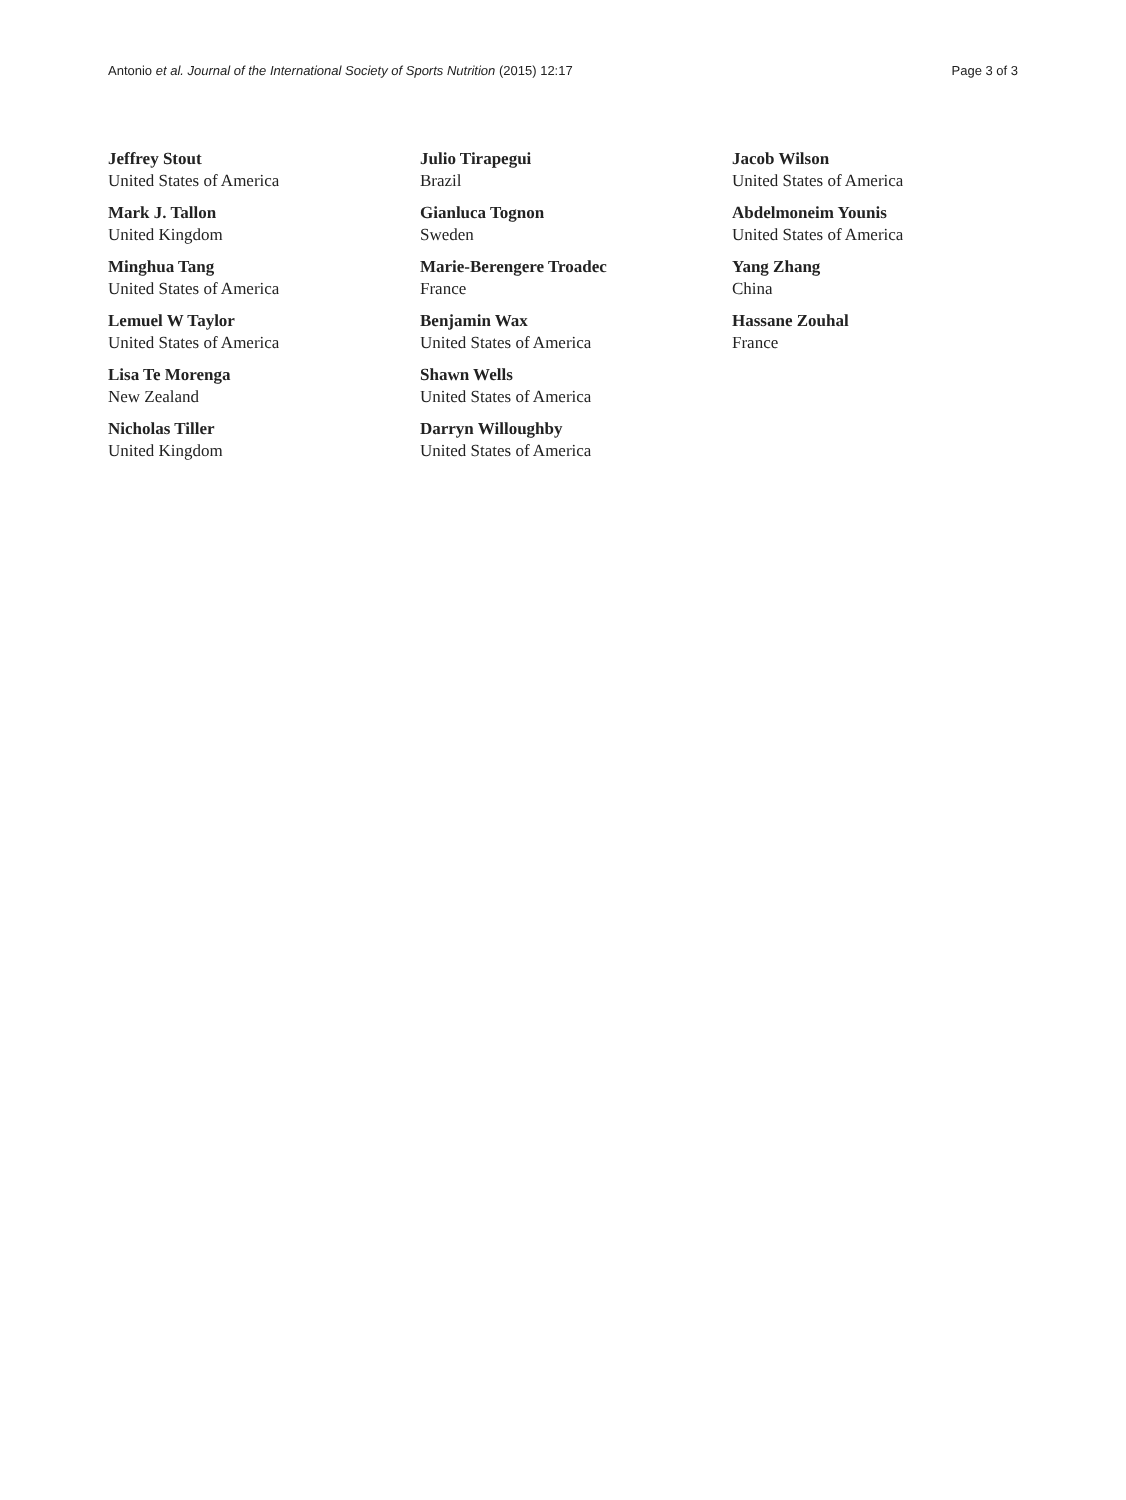Antonio et al. Journal of the International Society of Sports Nutrition (2015) 12:17 Page 3 of 3
Jeffrey Stout
United States of America
Mark J. Tallon
United Kingdom
Minghua Tang
United States of America
Lemuel W Taylor
United States of America
Lisa Te Morenga
New Zealand
Nicholas Tiller
United Kingdom
Julio Tirapegui
Brazil
Gianluca Tognon
Sweden
Marie-Berengere Troadec
France
Benjamin Wax
United States of America
Shawn Wells
United States of America
Darryn Willoughby
United States of America
Jacob Wilson
United States of America
Abdelmoneim Younis
United States of America
Yang Zhang
China
Hassane Zouhal
France